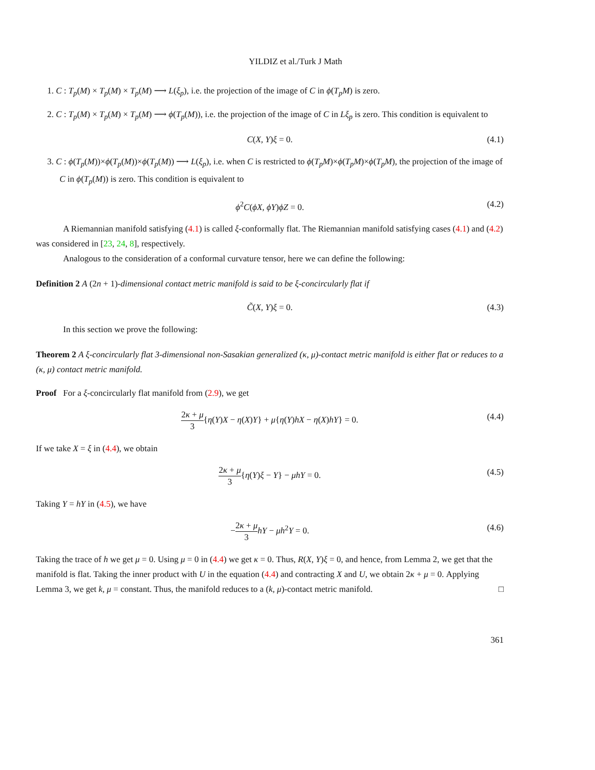YILDIZ et al./Turk J Math
1. C : T<sub>p</sub>(M) × T<sub>p</sub>(M) × T<sub>p</sub>(M) ⟶ L(ξ<sub>p</sub>), i.e. the projection of the image of C in ϕ(T<sub>p</sub>M) is zero.
2. C : T<sub>p</sub>(M) × T<sub>p</sub>(M) × T<sub>p</sub>(M) ⟶ ϕ(T<sub>p</sub>(M)), i.e. the projection of the image of C in Lξ<sub>p</sub> is zero. This condition is equivalent to
C(X, Y)ξ = 0. (4.1)
3. C : ϕ(T<sub>p</sub>(M))×ϕ(T<sub>p</sub>(M))×ϕ(T<sub>p</sub>(M)) ⟶ L(ξ<sub>p</sub>), i.e. when C is restricted to ϕ(T<sub>p</sub>M)×ϕ(T<sub>p</sub>M)×ϕ(T<sub>p</sub>M), the projection of the image of C in ϕ(T<sub>p</sub>(M)) is zero. This condition is equivalent to
ϕ<sup>2</sup>C(ϕX, ϕY)ϕZ = 0. (4.2)
A Riemannian manifold satisfying (4.1) is called ξ-conformally flat. The Riemannian manifold satisfying cases (4.1) and (4.2) was considered in [23, 24, 8], respectively.
Analogous to the consideration of a conformal curvature tensor, here we can define the following:
Definition 2 A (2n + 1)-dimensional contact metric manifold is said to be ξ-concircularly flat if
C̃(X, Y)ξ = 0. (4.3)
In this section we prove the following:
Theorem 2 A ξ-concircularly flat 3-dimensional non-Sasakian generalized (κ, μ)-contact metric manifold is either flat or reduces to a (κ, μ) contact metric manifold.
Proof For a ξ-concircularly flat manifold from (2.9), we get
2κ + μ 3{η(Y)X − η(X)Y} + μ{η(Y)hX − η(X)hY} = 0. (4.4)
If we take X = ξ in (4.4), we obtain
2κ + μ 3{η(Y)ξ − Y} − μhY = 0. (4.5)
Taking Y = hY in (4.5), we have
−2κ + μ 3 hY − μh<sup>2</sup>Y = 0. (4.6)
Taking the trace of h we get μ = 0. Using μ = 0 in (4.4) we get κ = 0. Thus, R(X, Y)ξ = 0, and hence, from Lemma 2, we get that the manifold is flat. Taking the inner product with U in the equation (4.4) and contracting X and U, we obtain 2κ + μ = 0. Applying Lemma 3, we get k, μ = constant. Thus, the manifold reduces to a (k, μ)-contact metric manifold. □
361